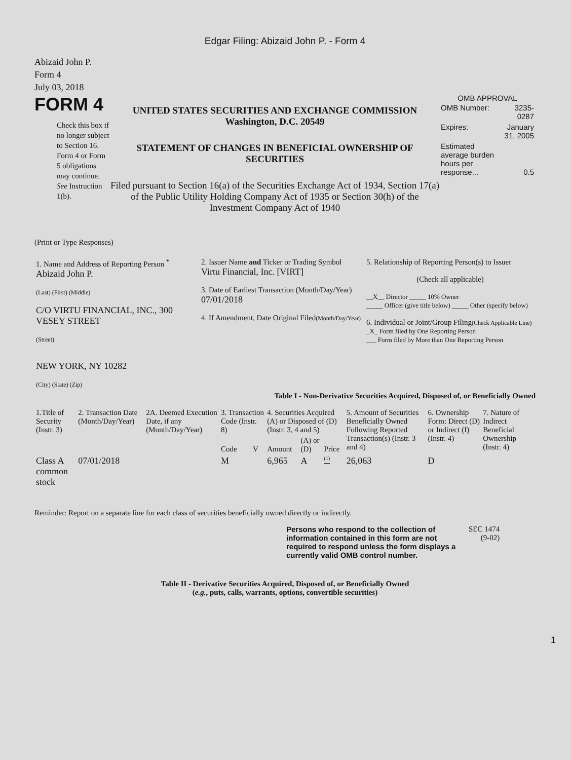Edgar Filing: Abizaid John P. - Form 4
Abizaid John P.
Form 4
July 03, 2018
FORM 4
Check this box if no longer subject to Section 16. Form 4 or Form 5 obligations may continue. See Instruction 1(b).
UNITED STATES SECURITIES AND EXCHANGE COMMISSION
Washington, D.C. 20549
STATEMENT OF CHANGES IN BENEFICIAL OWNERSHIP OF SECURITIES
Filed pursuant to Section 16(a) of the Securities Exchange Act of 1934, Section 17(a) of the Public Utility Holding Company Act of 1935 or Section 30(h) of the Investment Company Act of 1940
OMB APPROVAL
| OMB Number: | 3235-0287 |
| Expires: | January 31, 2005 |
| Estimated average burden hours per response... | 0.5 |
(Print or Type Responses)
| 1. Name and Address of Reporting Person <sup>*</sup> Abizaid John P. (Last) (First) (Middle) C/O VIRTU FINANCIAL, INC., 300 VESEY STREET (Street) NEW YORK, NY 10282 (City) (State) (Zip) | 2. Issuer Name and Ticker or Trading Symbol Virtu Financial, Inc. [VIRT] 3. Date of Earliest Transaction (Month/Day/Year) 07/01/2018 4. If Amendment, Date Original Filed (Month/Day/Year) | 5. Relationship of Reporting Person(s) to Issuer (Check all applicable) __X__ Director _____ 10% Owner _____ Officer (give title below) _____ Other (specify below) 6. Individual or Joint/Group Filing (Check Applicable Line) _X_ Form filed by One Reporting Person ___ Form filed by More than One Reporting Person |
Table I - Non-Derivative Securities Acquired, Disposed of, or Beneficially Owned
| 1.Title of Security (Instr. 3) | 2. Transaction Date (Month/Day/Year) | 2A. Deemed Execution Date, if any (Month/Day/Year) | 3. Transaction Code (Instr. 8) | | 4. Securities Acquired (A) or Disposed of (D) (Instr. 3, 4 and 5) | | | 5. Amount of Securities Beneficially Owned Following Reported Transaction(s) (Instr. 3 and 4) | 6. Ownership Form: Direct (D) or Indirect (I) (Instr. 4) | 7. Nature of Indirect Beneficial Ownership (Instr. 4) |
| --- | --- | --- | --- | --- | --- | --- | --- | --- | --- | --- |
| | | | Code | V | Amount | (A) or (D) | Price | | | |
| Class A common stock | 07/01/2018 | | M | | 6,965 | A | <sup>(1)</sup> | 26,063 | D | |
Reminder: Report on a separate line for each class of securities beneficially owned directly or indirectly.
Persons who respond to the collection of information contained in this form are not required to respond unless the form displays a currently valid OMB control number.
SEC 1474
(9-02)
Table II - Derivative Securities Acquired, Disposed of, or Beneficially Owned
(e.g., puts, calls, warrants, options, convertible securities)
1